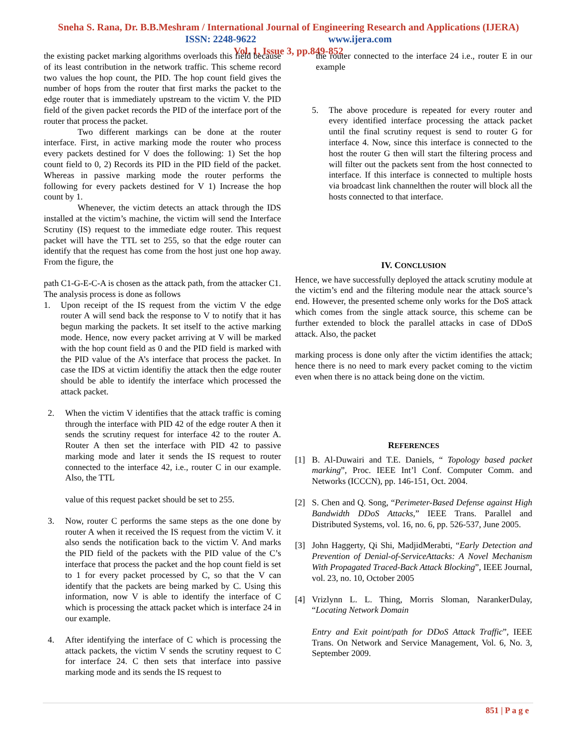Sneha S. Rana, Dr. B.B.Meshram / International Journal of Engineering Research and Applications (IJERA)
ISSN: 2248-9622 www.ijera.com
Vol. 1, Issue 3, pp.849-852
the existing packet marking algorithms overloads this field because of its least contribution in the network traffic. This scheme record two values the hop count, the PID. The hop count field gives the number of hops from the router that first marks the packet to the edge router that is immediately upstream to the victim V. the PID field of the given packet records the PID of the interface port of the router that process the packet.
Two different markings can be done at the router interface. First, in active marking mode the router who process every packets destined for V does the following: 1) Set the hop count field to 0, 2) Records its PID in the PID field of the packet. Whereas in passive marking mode the router performs the following for every packets destined for V 1) Increase the hop count by 1.
Whenever, the victim detects an attack through the IDS installed at the victim’s machine, the victim will send the Interface Scrutiny (IS) request to the immediate edge router. This request packet will have the TTL set to 255, so that the edge router can identify that the request has come from the host just one hop away. From the figure, the
path C1-G-E-C-A is chosen as the attack path, from the attacker C1. The analysis process is done as follows
1. Upon receipt of the IS request from the victim V the edge router A will send back the response to V to notify that it has begun marking the packets. It set itself to the active marking mode. Hence, now every packet arriving at V will be marked with the hop count field as 0 and the PID field is marked with the PID value of the A’s interface that process the packet. In case the IDS at victim identifiy the attack then the edge router should be able to identify the interface which processed the attack packet.
2. When the victim V identifies that the attack traffic is coming through the interface with PID 42 of the edge router A then it sends the scrutiny request for interface 42 to the router A. Router A then set the interface with PID 42 to passive marking mode and later it sends the IS request to router connected to the interface 42, i.e., router C in our example. Also, the TTL
value of this request packet should be set to 255.
3. Now, router C performs the same steps as the one done by router A when it received the IS request from the victim V. it also sends the notification back to the victim V. And marks the PID field of the packets with the PID value of the C’s interface that process the packet and the hop count field is set to 1 for every packet processed by C, so that the V can identify that the packets are being marked by C. Using this information, now V is able to identify the interface of C which is processing the attack packet which is interface 24 in our example.
4. After identifying the interface of C which is processing the attack packets, the victim V sends the scrutiny request to C for interface 24. C then sets that interface into passive marking mode and its sends the IS request to
the router connected to the interface 24 i.e., router E in our example
5. The above procedure is repeated for every router and every identified interface processing the attack packet until the final scrutiny request is send to router G for interface 4. Now, since this interface is connected to the host the router G then will start the filtering process and will filter out the packets sent from the host connected to interface. If this interface is connected to multiple hosts via broadcast link channelthen the router will block all the hosts connected to that interface.
IV. CONCLUSION
Hence, we have successfully deployed the attack scrutiny module at the victim’s end and the filtering module near the attack source’s end. However, the presented scheme only works for the DoS attack which comes from the single attack source, this scheme can be further extended to block the parallel attacks in case of DDoS attack. Also, the packet
marking process is done only after the victim identifies the attack; hence there is no need to mark every packet coming to the victim even when there is no attack being done on the victim.
REFERENCES
[1] B. Al-Duwairi and T.E. Daniels, “ Topology based packet marking”, Proc. IEEE Int’l Conf. Computer Comm. and Networks (ICCCN), pp. 146-151, Oct. 2004.
[2] S. Chen and Q. Song, “Perimeter-Based Defense against High Bandwidth DDoS Attacks,” IEEE Trans. Parallel and Distributed Systems, vol. 16, no. 6, pp. 526-537, June 2005.
[3] John Haggerty, Qi Shi, MadjidMerabti, “Early Detection and Prevention of Denial-of-ServiceAttacks: A Novel Mechanism With Propagated Traced-Back Attack Blocking”, IEEE Journal, vol. 23, no. 10, October 2005
[4] Vrizlynn L. L. Thing, Morris Sloman, NarankerDulay, “Locating Network Domain
Entry and Exit point/path for DDoS Attack Traffic”, IEEE Trans. On Network and Service Management, Vol. 6, No. 3, September 2009.
851 | P a g e